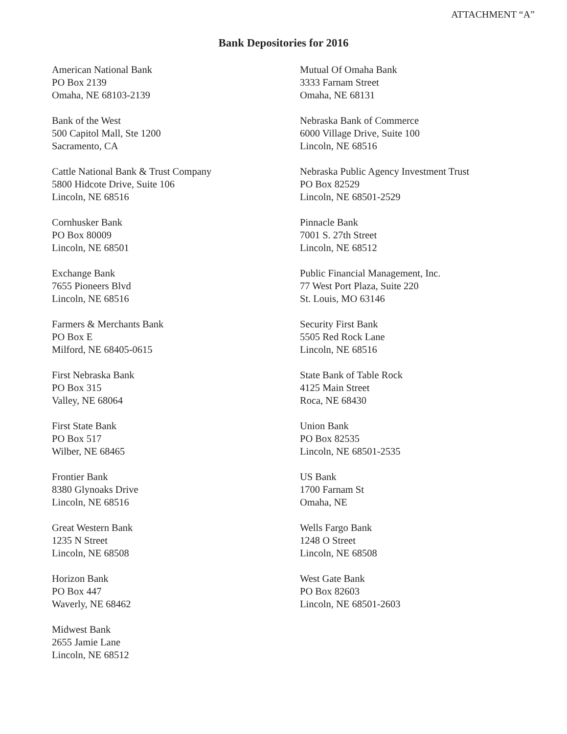ATTACHMENT “A”
Bank Depositories for 2016
American National Bank
PO Box 2139
Omaha, NE 68103-2139
Bank of the West
500 Capitol Mall, Ste 1200
Sacramento, CA
Cattle National Bank & Trust Company
5800 Hidcote Drive, Suite 106
Lincoln, NE 68516
Cornhusker Bank
PO Box 80009
Lincoln, NE 68501
Exchange Bank
7655 Pioneers Blvd
Lincoln, NE 68516
Farmers & Merchants Bank
PO Box E
Milford, NE 68405-0615
First Nebraska Bank
PO Box 315
Valley, NE 68064
First State Bank
PO Box 517
Wilber, NE 68465
Frontier Bank
8380 Glynoaks Drive
Lincoln, NE 68516
Great Western Bank
1235 N Street
Lincoln, NE 68508
Horizon Bank
PO Box 447
Waverly, NE 68462
Midwest Bank
2655 Jamie Lane
Lincoln, NE 68512
Mutual Of Omaha Bank
3333 Farnam Street
Omaha, NE 68131
Nebraska Bank of Commerce
6000 Village Drive, Suite 100
Lincoln, NE 68516
Nebraska Public Agency Investment Trust
PO Box 82529
Lincoln, NE 68501-2529
Pinnacle Bank
7001 S. 27th Street
Lincoln, NE 68512
Public Financial Management, Inc.
77 West Port Plaza, Suite 220
St. Louis, MO 63146
Security First Bank
5505 Red Rock Lane
Lincoln, NE 68516
State Bank of Table Rock
4125 Main Street
Roca, NE 68430
Union Bank
PO Box 82535
Lincoln, NE 68501-2535
US Bank
1700 Farnam St
Omaha, NE
Wells Fargo Bank
1248 O Street
Lincoln, NE 68508
West Gate Bank
PO Box 82603
Lincoln, NE 68501-2603